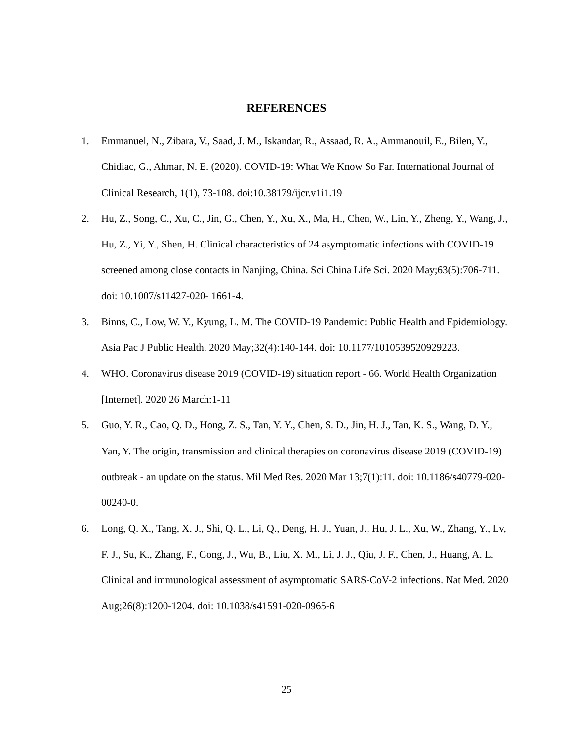REFERENCES
1. Emmanuel, N., Zibara, V., Saad, J. M., Iskandar, R., Assaad, R. A., Ammanouil, E., Bilen, Y., Chidiac, G., Ahmar, N. E. (2020). COVID-19: What We Know So Far. International Journal of Clinical Research, 1(1), 73-108. doi:10.38179/ijcr.v1i1.19
2. Hu, Z., Song, C., Xu, C., Jin, G., Chen, Y., Xu, X., Ma, H., Chen, W., Lin, Y., Zheng, Y., Wang, J., Hu, Z., Yi, Y., Shen, H. Clinical characteristics of 24 asymptomatic infections with COVID-19 screened among close contacts in Nanjing, China. Sci China Life Sci. 2020 May;63(5):706-711. doi: 10.1007/s11427-020- 1661-4.
3. Binns, C., Low, W. Y., Kyung, L. M. The COVID-19 Pandemic: Public Health and Epidemiology. Asia Pac J Public Health. 2020 May;32(4):140-144. doi: 10.1177/1010539520929223.
4. WHO. Coronavirus disease 2019 (COVID-19) situation report - 66. World Health Organization [Internet]. 2020 26 March:1-11
5. Guo, Y. R., Cao, Q. D., Hong, Z. S., Tan, Y. Y., Chen, S. D., Jin, H. J., Tan, K. S., Wang, D. Y., Yan, Y. The origin, transmission and clinical therapies on coronavirus disease 2019 (COVID-19) outbreak - an update on the status. Mil Med Res. 2020 Mar 13;7(1):11. doi: 10.1186/s40779-020-00240-0.
6. Long, Q. X., Tang, X. J., Shi, Q. L., Li, Q., Deng, H. J., Yuan, J., Hu, J. L., Xu, W., Zhang, Y., Lv, F. J., Su, K., Zhang, F., Gong, J., Wu, B., Liu, X. M., Li, J. J., Qiu, J. F., Chen, J., Huang, A. L. Clinical and immunological assessment of asymptomatic SARS-CoV-2 infections. Nat Med. 2020 Aug;26(8):1200-1204. doi: 10.1038/s41591-020-0965-6
25